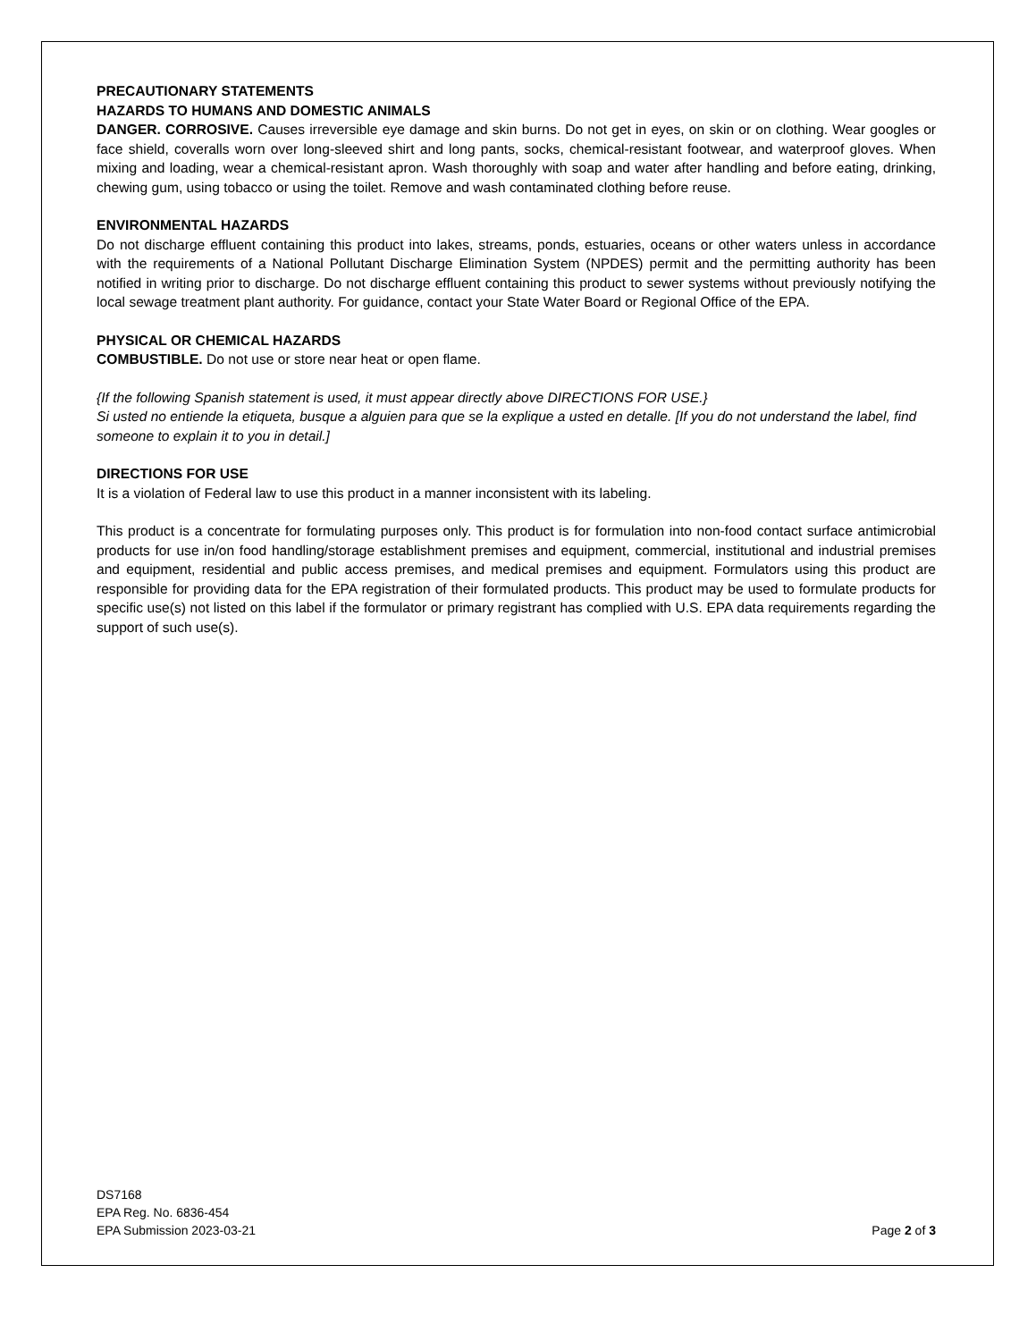PRECAUTIONARY STATEMENTS
HAZARDS TO HUMANS AND DOMESTIC ANIMALS
DANGER. CORROSIVE. Causes irreversible eye damage and skin burns. Do not get in eyes, on skin or on clothing. Wear googles or face shield, coveralls worn over long-sleeved shirt and long pants, socks, chemical-resistant footwear, and waterproof gloves. When mixing and loading, wear a chemical-resistant apron. Wash thoroughly with soap and water after handling and before eating, drinking, chewing gum, using tobacco or using the toilet. Remove and wash contaminated clothing before reuse.
ENVIRONMENTAL HAZARDS
Do not discharge effluent containing this product into lakes, streams, ponds, estuaries, oceans or other waters unless in accordance with the requirements of a National Pollutant Discharge Elimination System (NPDES) permit and the permitting authority has been notified in writing prior to discharge. Do not discharge effluent containing this product to sewer systems without previously notifying the local sewage treatment plant authority. For guidance, contact your State Water Board or Regional Office of the EPA.
PHYSICAL OR CHEMICAL HAZARDS
COMBUSTIBLE. Do not use or store near heat or open flame.
{If the following Spanish statement is used, it must appear directly above DIRECTIONS FOR USE.}
Si usted no entiende la etiqueta, busque a alguien para que se la explique a usted en detalle. [If you do not understand the label, find someone to explain it to you in detail.]
DIRECTIONS FOR USE
It is a violation of Federal law to use this product in a manner inconsistent with its labeling.
This product is a concentrate for formulating purposes only. This product is for formulation into non-food contact surface antimicrobial products for use in/on food handling/storage establishment premises and equipment, commercial, institutional and industrial premises and equipment, residential and public access premises, and medical premises and equipment. Formulators using this product are responsible for providing data for the EPA registration of their formulated products. This product may be used to formulate products for specific use(s) not listed on this label if the formulator or primary registrant has complied with U.S. EPA data requirements regarding the support of such use(s).
DS7168
EPA Reg. No. 6836-454
EPA Submission 2023-03-21
Page 2 of 3